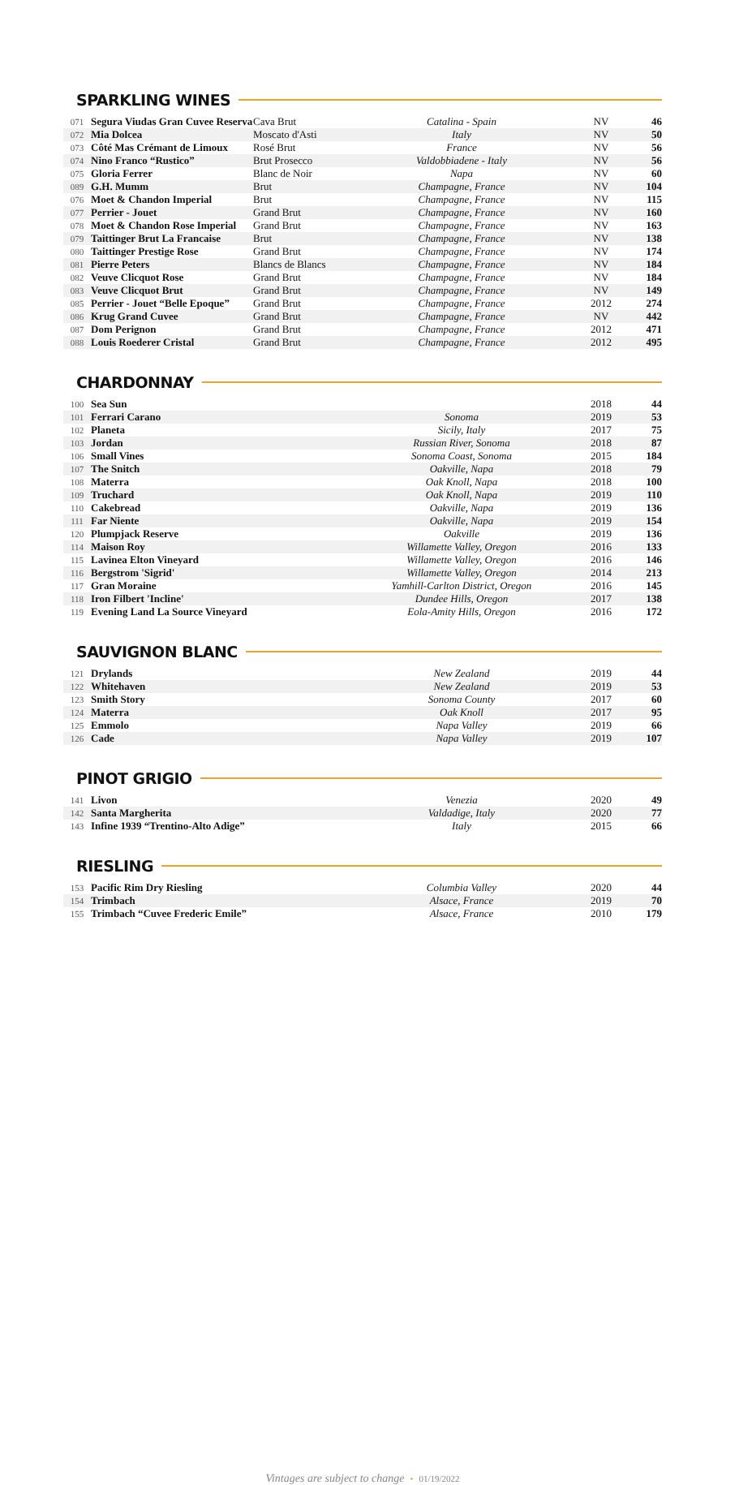SPARKLING WINES
| 071 | Segura Viudas Gran Cuvee Reserva | Cava Brut | Catalina - Spain | NV | 46 |
| 072 | Mia Dolcea | Moscato d'Asti | Italy | NV | 50 |
| 073 | Côté Mas Crémant de Limoux | Rosé Brut | France | NV | 56 |
| 074 | Nino Franco “Rustico” | Brut Prosecco | Valdobbiadene - Italy | NV | 56 |
| 075 | Gloria Ferrer | Blanc de Noir | Napa | NV | 60 |
| 089 | G.H. Mumm | Brut | Champagne, France | NV | 104 |
| 076 | Moet & Chandon Imperial | Brut | Champagne, France | NV | 115 |
| 077 | Perrier - Jouet | Grand Brut | Champagne, France | NV | 160 |
| 078 | Moet & Chandon Rose Imperial | Grand Brut | Champagne, France | NV | 163 |
| 079 | Taittinger Brut La Francaise | Brut | Champagne, France | NV | 138 |
| 080 | Taittinger Prestige Rose | Grand Brut | Champagne, France | NV | 174 |
| 081 | Pierre Peters | Blancs de Blancs | Champagne, France | NV | 184 |
| 082 | Veuve Clicquot Rose | Grand Brut | Champagne, France | NV | 184 |
| 083 | Veuve Clicquot Brut | Grand Brut | Champagne, France | NV | 149 |
| 085 | Perrier - Jouet “Belle Epoque” | Grand Brut | Champagne, France | 2012 | 274 |
| 086 | Krug Grand Cuvee | Grand Brut | Champagne, France | NV | 442 |
| 087 | Dom Perignon | Grand Brut | Champagne, France | 2012 | 471 |
| 088 | Louis Roederer Cristal | Grand Brut | Champagne, France | 2012 | 495 |
CHARDONNAY
| 100 | Sea Sun | | | 2018 | 44 |
| 101 | Ferrari Carano | | Sonoma | 2019 | 53 |
| 102 | Planeta | | Sicily, Italy | 2017 | 75 |
| 103 | Jordan | | Russian River, Sonoma | 2018 | 87 |
| 106 | Small Vines | | Sonoma Coast, Sonoma | 2015 | 184 |
| 107 | The Snitch | | Oakville, Napa | 2018 | 79 |
| 108 | Materra | | Oak Knoll, Napa | 2018 | 100 |
| 109 | Truchard | | Oak Knoll, Napa | 2019 | 110 |
| 110 | Cakebread | | Oakville, Napa | 2019 | 136 |
| 111 | Far Niente | | Oakville, Napa | 2019 | 154 |
| 120 | Plumpjack Reserve | | Oakville | 2019 | 136 |
| 114 | Maison Roy | | Willamette Valley, Oregon | 2016 | 133 |
| 115 | Lavinea Elton Vineyard | | Willamette Valley, Oregon | 2016 | 146 |
| 116 | Bergstrom 'Sigrid' | | Willamette Valley, Oregon | 2014 | 213 |
| 117 | Gran Moraine | | Yamhill-Carlton District, Oregon | 2016 | 145 |
| 118 | Iron Filbert 'Incline' | | Dundee Hills, Oregon | 2017 | 138 |
| 119 | Evening Land La Source Vineyard | | Eola-Amity Hills, Oregon | 2016 | 172 |
SAUVIGNON BLANC
| 121 | Drylands | | New Zealand | 2019 | 44 |
| 122 | Whitehaven | | New Zealand | 2019 | 53 |
| 123 | Smith Story | | Sonoma County | 2017 | 60 |
| 124 | Materra | | Oak Knoll | 2017 | 95 |
| 125 | Emmolo | | Napa Valley | 2019 | 66 |
| 126 | Cade | | Napa Valley | 2019 | 107 |
PINOT GRIGIO
| 141 | Livon | | Venezia | 2020 | 49 |
| 142 | Santa Margherita | | Valdadige, Italy | 2020 | 77 |
| 143 | Infine 1939 “Trentino-Alto Adige” | | Italy | 2015 | 66 |
RIESLING
| 153 | Pacific Rim Dry Riesling | | Columbia Valley | 2020 | 44 |
| 154 | Trimbach | | Alsace, France | 2019 | 70 |
| 155 | Trimbach “Cuvee Frederic Emile” | | Alsace, France | 2010 | 179 |
Vintages are subject to change • 01/19/2022